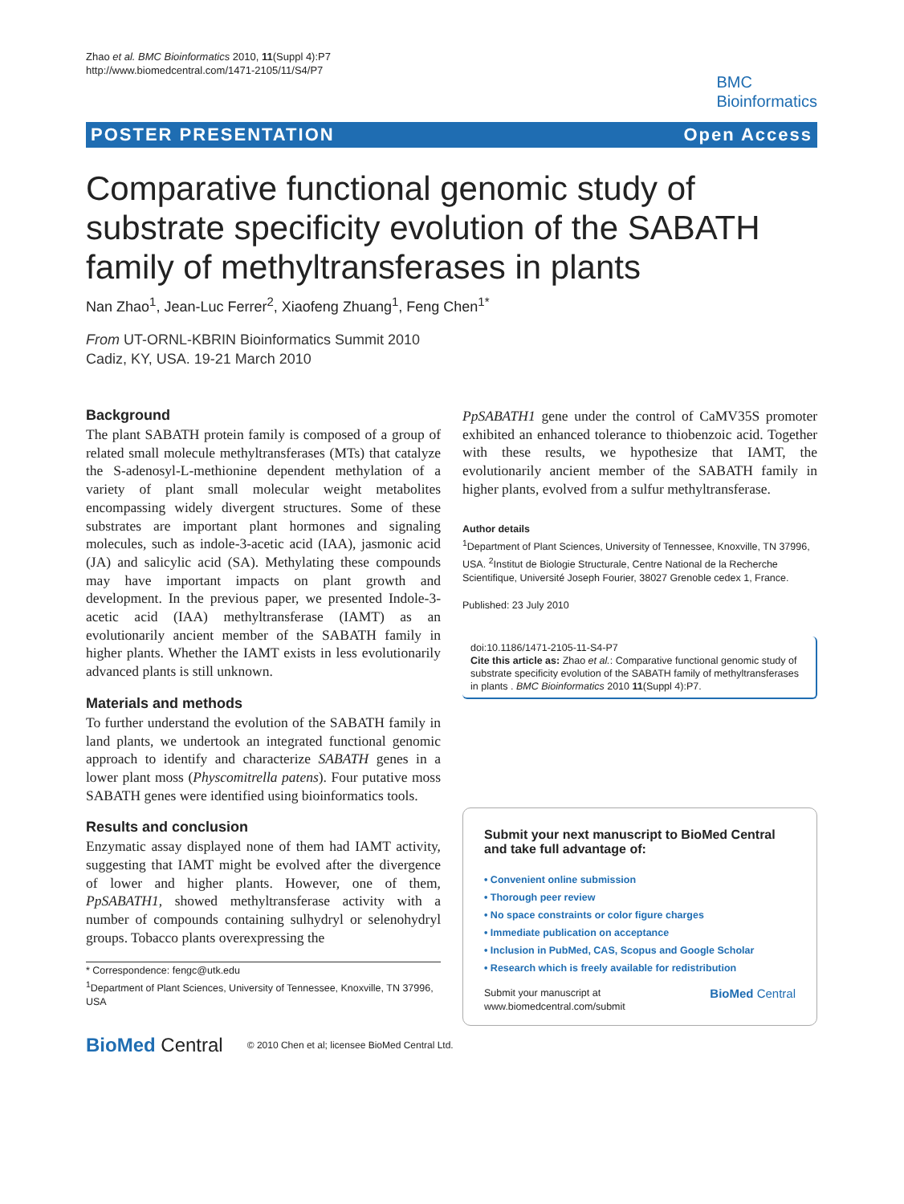Zhao et al. BMC Bioinformatics 2010, 11(Suppl 4):P7
http://www.biomedcentral.com/1471-2105/11/S4/P7
BMC
Bioinformatics
POSTER PRESENTATION Open Access
Comparative functional genomic study of substrate specificity evolution of the SABATH family of methyltransferases in plants
Nan Zhao<sup>1</sup>, Jean-Luc Ferrer<sup>2</sup>, Xiaofeng Zhuang<sup>1</sup>, Feng Chen<sup>1*</sup>
From UT-ORNL-KBRIN Bioinformatics Summit 2010
Cadiz, KY, USA. 19-21 March 2010
Background
The plant SABATH protein family is composed of a group of related small molecule methyltransferases (MTs) that catalyze the S-adenosyl-L-methionine dependent methylation of a variety of plant small molecular weight metabolites encompassing widely divergent structures. Some of these substrates are important plant hormones and signaling molecules, such as indole-3-acetic acid (IAA), jasmonic acid (JA) and salicylic acid (SA). Methylating these compounds may have important impacts on plant growth and development. In the previous paper, we presented Indole-3-acetic acid (IAA) methyltransferase (IAMT) as an evolutionarily ancient member of the SABATH family in higher plants. Whether the IAMT exists in less evolutionarily advanced plants is still unknown.
Materials and methods
To further understand the evolution of the SABATH family in land plants, we undertook an integrated functional genomic approach to identify and characterize SABATH genes in a lower plant moss (Physcomitrella patens). Four putative moss SABATH genes were identified using bioinformatics tools.
Results and conclusion
Enzymatic assay displayed none of them had IAMT activity, suggesting that IAMT might be evolved after the divergence of lower and higher plants. However, one of them, PpSABATH1, showed methyltransferase activity with a number of compounds containing sulhydryl or selenohydryl groups. Tobacco plants overexpressing the
* Correspondence: fengc@utk.edu
<sup>1</sup> Department of Plant Sciences, University of Tennessee, Knoxville, TN 37996, USA
PpSABATH1 gene under the control of CaMV35S promoter exhibited an enhanced tolerance to thiobenzoic acid. Together with these results, we hypothesize that IAMT, the evolutionarily ancient member of the SABATH family in higher plants, evolved from a sulfur methyltransferase.
Author details
<sup>1</sup> Department of Plant Sciences, University of Tennessee, Knoxville, TN 37996, USA. <sup>2</sup>Institut de Biologie Structurale, Centre National de la Recherche Scientifique, Université Joseph Fourier, 38027 Grenoble cedex 1, France.
Published: 23 July 2010
doi:10.1186/1471-2105-11-S4-P7
Cite this article as: Zhao et al.: Comparative functional genomic study of substrate specificity evolution of the SABATH family of methyltransferases in plants . BMC Bioinformatics 2010 11(Suppl 4):P7.
Submit your next manuscript to BioMed Central and take full advantage of:
• Convenient online submission
• Thorough peer review
• No space constraints or color figure charges
• Immediate publication on acceptance
• Inclusion in PubMed, CAS, Scopus and Google Scholar
• Research which is freely available for redistribution
Submit your manuscript at
www.biomedcentral.com/submit BioMed Central
BioMed Central © 2010 Chen et al; licensee BioMed Central Ltd.